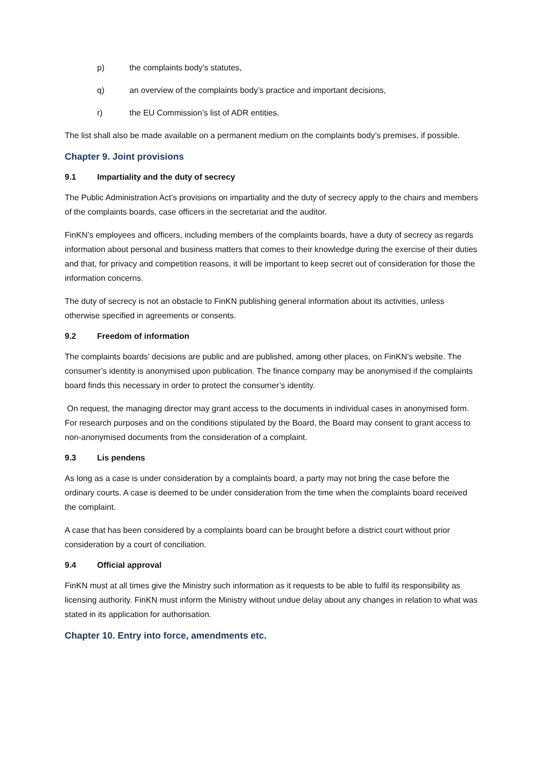p) the complaints body’s statutes,
q) an overview of the complaints body’s practice and important decisions,
r) the EU Commission’s list of ADR entities.
The list shall also be made available on a permanent medium on the complaints body’s premises, if possible.
Chapter 9. Joint provisions
9.1 Impartiality and the duty of secrecy
The Public Administration Act’s provisions on impartiality and the duty of secrecy apply to the chairs and members of the complaints boards, case officers in the secretariat and the auditor.
FinKN’s employees and officers, including members of the complaints boards, have a duty of secrecy as regards information about personal and business matters that comes to their knowledge during the exercise of their duties and that, for privacy and competition reasons, it will be important to keep secret out of consideration for those the information concerns.
The duty of secrecy is not an obstacle to FinKN publishing general information about its activities, unless otherwise specified in agreements or consents.
9.2 Freedom of information
The complaints boards’ decisions are public and are published, among other places, on FinKN’s website. The consumer’s identity is anonymised upon publication. The finance company may be anonymised if the complaints board finds this necessary in order to protect the consumer’s identity.
On request, the managing director may grant access to the documents in individual cases in anonymised form. For research purposes and on the conditions stipulated by the Board, the Board may consent to grant access to non-anonymised documents from the consideration of a complaint.
9.3 Lis pendens
As long as a case is under consideration by a complaints board, a party may not bring the case before the ordinary courts. A case is deemed to be under consideration from the time when the complaints board received the complaint.
A case that has been considered by a complaints board can be brought before a district court without prior consideration by a court of conciliation.
9.4 Official approval
FinKN must at all times give the Ministry such information as it requests to be able to fulfil its responsibility as licensing authority. FinKN must inform the Ministry without undue delay about any changes in relation to what was stated in its application for authorisation.
Chapter 10. Entry into force, amendments etc.